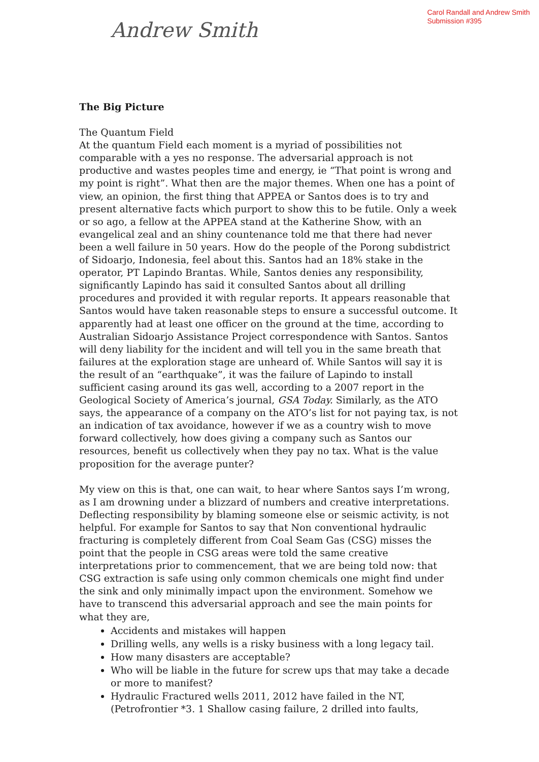Andrew Smith
Carol Randall and Andrew Smith
Submission #395
The Big Picture
The Quantum Field
At the quantum Field each moment is a myriad of possibilities not comparable with a yes no response. The adversarial approach is not productive and wastes peoples time and energy, ie “That point is wrong and my point is right”. What then are the major themes. When one has a point of view, an opinion, the first thing that APPEA or Santos does is to try and present alternative facts which purport to show this to be futile. Only a week or so ago, a fellow at the APPEA stand at the Katherine Show, with an evangelical zeal and an shiny countenance told me that there had never been a well failure in 50 years. How do the people of the Porong subdistrict of Sidoarjo, Indonesia, feel about this. Santos had an 18% stake in the operator, PT Lapindo Brantas. While, Santos denies any responsibility, significantly Lapindo has said it consulted Santos about all drilling procedures and provided it with regular reports. It appears reasonable that Santos would have taken reasonable steps to ensure a successful outcome. It apparently had at least one officer on the ground at the time, according to Australian Sidoarjo Assistance Project correspondence with Santos. Santos will deny liability for the incident and will tell you in the same breath that failures at the exploration stage are unheard of. While Santos will say it is the result of an “earthquake”, it was the failure of Lapindo to install sufficient casing around its gas well, according to a 2007 report in the Geological Society of America’s journal, GSA Today. Similarly, as the ATO says, the appearance of a company on the ATO’s list for not paying tax, is not an indication of tax avoidance, however if we as a country wish to move forward collectively, how does giving a company such as Santos our resources, benefit us collectively when they pay no tax. What is the value proposition for the average punter?
My view on this is that, one can wait, to hear where Santos says I’m wrong, as I am drowning under a blizzard of numbers and creative interpretations. Deflecting responsibility by blaming someone else or seismic activity, is not helpful. For example for Santos to say that Non conventional hydraulic fracturing is completely different from Coal Seam Gas (CSG) misses the point that the people in CSG areas were told the same creative interpretations prior to commencement, that we are being told now: that CSG extraction is safe using only common chemicals one might find under the sink and only minimally impact upon the environment. Somehow we have to transcend this adversarial approach and see the main points for what they are,
Accidents and mistakes will happen
Drilling wells, any wells is a risky business with a long legacy tail.
How many disasters are acceptable?
Who will be liable in the future for screw ups that may take a decade or more to manifest?
Hydraulic Fractured wells 2011, 2012 have failed in the NT, (Petrofrontier *3. 1 Shallow casing failure, 2 drilled into faults,